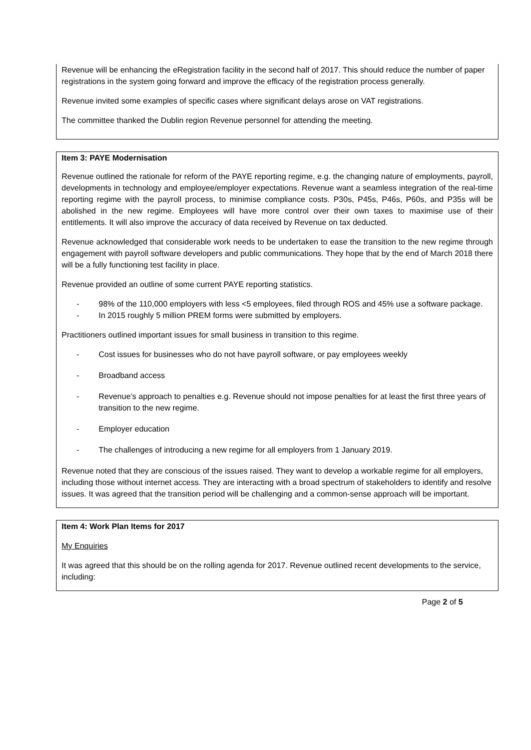Revenue will be enhancing the eRegistration facility in the second half of 2017. This should reduce the number of paper registrations in the system going forward and improve the efficacy of the registration process generally.
Revenue invited some examples of specific cases where significant delays arose on VAT registrations.
The committee thanked the Dublin region Revenue personnel for attending the meeting.
Item 3: PAYE Modernisation
Revenue outlined the rationale for reform of the PAYE reporting regime, e.g. the changing nature of employments, payroll, developments in technology and employee/employer expectations. Revenue want a seamless integration of the real-time reporting regime with the payroll process, to minimise compliance costs. P30s, P45s, P46s, P60s, and P35s will be abolished in the new regime. Employees will have more control over their own taxes to maximise use of their entitlements. It will also improve the accuracy of data received by Revenue on tax deducted.
Revenue acknowledged that considerable work needs to be undertaken to ease the transition to the new regime through engagement with payroll software developers and public communications. They hope that by the end of March 2018 there will be a fully functioning test facility in place.
Revenue provided an outline of some current PAYE reporting statistics.
- 98% of the 110,000 employers with less <5 employees, filed through ROS and 45% use a software package.
- In 2015 roughly 5 million PREM forms were submitted by employers.
Practitioners outlined important issues for small business in transition to this regime.
- Cost issues for businesses who do not have payroll software, or pay employees weekly
- Broadband access
- Revenue’s approach to penalties e.g. Revenue should not impose penalties for at least the first three years of transition to the new regime.
- Employer education
- The challenges of introducing a new regime for all employers from 1 January 2019.
Revenue noted that they are conscious of the issues raised. They want to develop a workable regime for all employers, including those without internet access. They are interacting with a broad spectrum of stakeholders to identify and resolve issues. It was agreed that the transition period will be challenging and a common-sense approach will be important.
Item 4: Work Plan Items for 2017
My Enquiries
It was agreed that this should be on the rolling agenda for 2017. Revenue outlined recent developments to the service, including:
Page 2 of 5